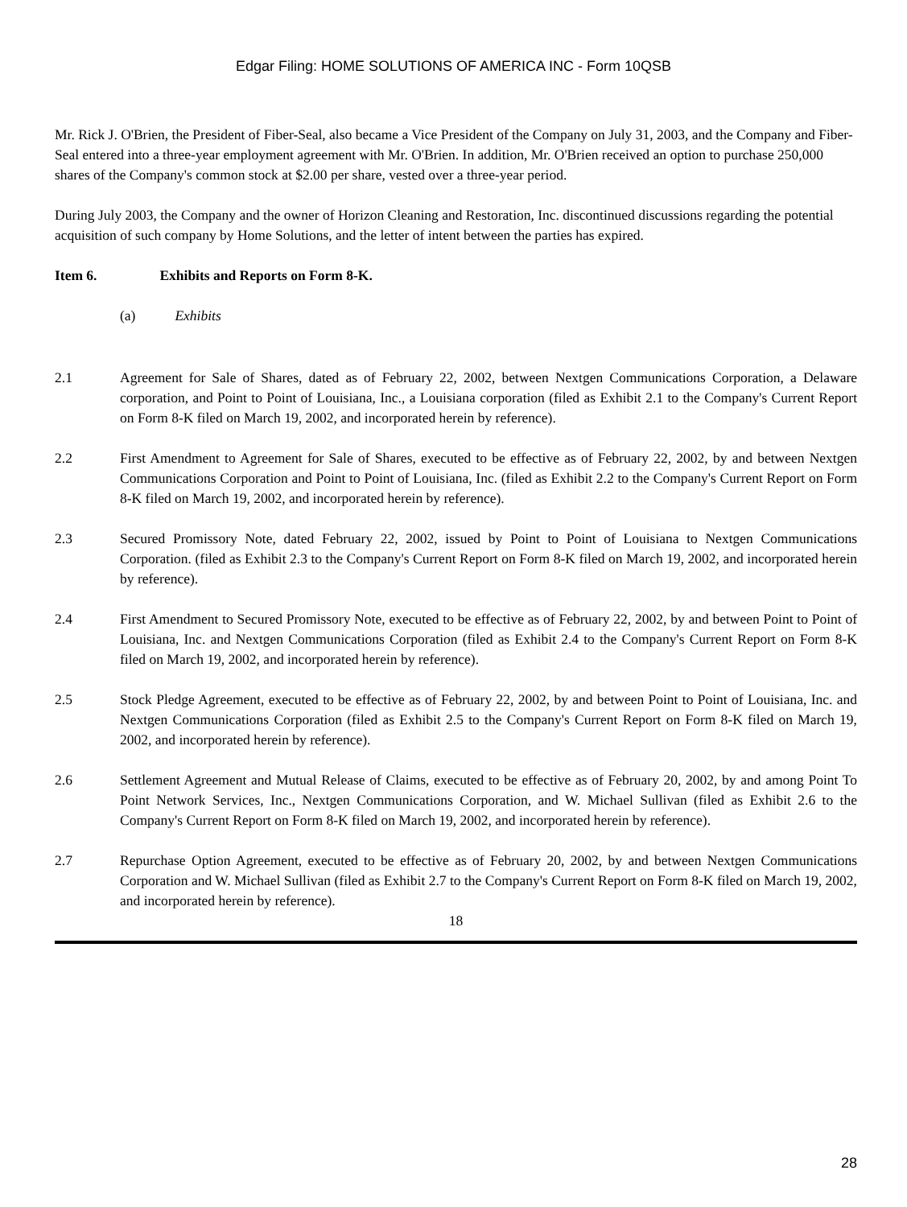Edgar Filing: HOME SOLUTIONS OF AMERICA INC - Form 10QSB
Mr. Rick J. O'Brien, the President of Fiber-Seal, also became a Vice President of the Company on July 31, 2003, and the Company and Fiber-Seal entered into a three-year employment agreement with Mr. O'Brien. In addition, Mr. O'Brien received an option to purchase 250,000 shares of the Company's common stock at $2.00 per share, vested over a three-year period.
During July 2003, the Company and the owner of Horizon Cleaning and Restoration, Inc. discontinued discussions regarding the potential acquisition of such company by Home Solutions, and the letter of intent between the parties has expired.
Item 6. Exhibits and Reports on Form 8-K.
(a) Exhibits
2.1 Agreement for Sale of Shares, dated as of February 22, 2002, between Nextgen Communications Corporation, a Delaware corporation, and Point to Point of Louisiana, Inc., a Louisiana corporation (filed as Exhibit 2.1 to the Company's Current Report on Form 8-K filed on March 19, 2002, and incorporated herein by reference).
2.2 First Amendment to Agreement for Sale of Shares, executed to be effective as of February 22, 2002, by and between Nextgen Communications Corporation and Point to Point of Louisiana, Inc. (filed as Exhibit 2.2 to the Company's Current Report on Form 8-K filed on March 19, 2002, and incorporated herein by reference).
2.3 Secured Promissory Note, dated February 22, 2002, issued by Point to Point of Louisiana to Nextgen Communications Corporation. (filed as Exhibit 2.3 to the Company's Current Report on Form 8-K filed on March 19, 2002, and incorporated herein by reference).
2.4 First Amendment to Secured Promissory Note, executed to be effective as of February 22, 2002, by and between Point to Point of Louisiana, Inc. and Nextgen Communications Corporation (filed as Exhibit 2.4 to the Company's Current Report on Form 8-K filed on March 19, 2002, and incorporated herein by reference).
2.5 Stock Pledge Agreement, executed to be effective as of February 22, 2002, by and between Point to Point of Louisiana, Inc. and Nextgen Communications Corporation (filed as Exhibit 2.5 to the Company's Current Report on Form 8-K filed on March 19, 2002, and incorporated herein by reference).
2.6 Settlement Agreement and Mutual Release of Claims, executed to be effective as of February 20, 2002, by and among Point To Point Network Services, Inc., Nextgen Communications Corporation, and W. Michael Sullivan (filed as Exhibit 2.6 to the Company's Current Report on Form 8-K filed on March 19, 2002, and incorporated herein by reference).
2.7 Repurchase Option Agreement, executed to be effective as of February 20, 2002, by and between Nextgen Communications Corporation and W. Michael Sullivan (filed as Exhibit 2.7 to the Company's Current Report on Form 8-K filed on March 19, 2002, and incorporated herein by reference).
18
28